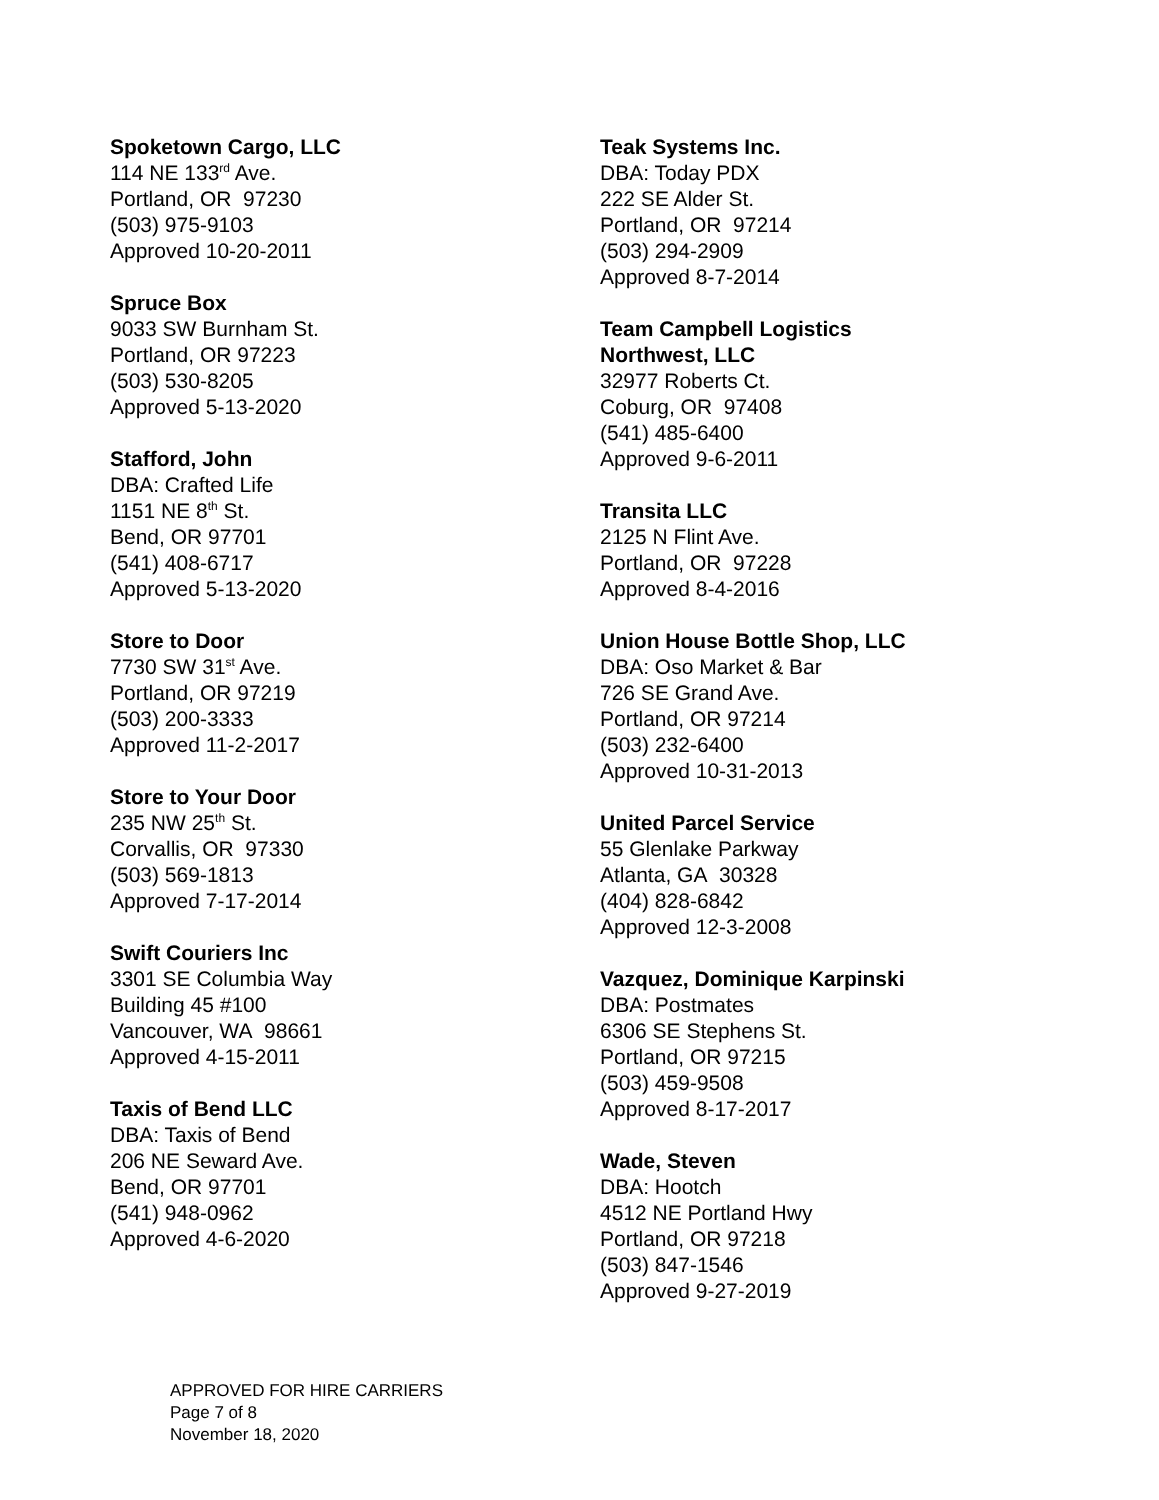Spoketown Cargo, LLC
114 NE 133<sup>rd</sup> Ave.
Portland, OR 97230
(503) 975-9103
Approved 10-20-2011
Spruce Box
9033 SW Burnham St.
Portland, OR 97223
(503) 530-8205
Approved 5-13-2020
Stafford, John
DBA: Crafted Life
1151 NE 8<sup>th</sup> St.
Bend, OR 97701
(541) 408-6717
Approved 5-13-2020
Store to Door
7730 SW 31<sup>st</sup> Ave.
Portland, OR 97219
(503) 200-3333
Approved 11-2-2017
Store to Your Door
235 NW 25<sup>th</sup> St.
Corvallis, OR 97330
(503) 569-1813
Approved 7-17-2014
Swift Couriers Inc
3301 SE Columbia Way
Building 45 #100
Vancouver, WA 98661
Approved 4-15-2011
Taxis of Bend LLC
DBA: Taxis of Bend
206 NE Seward Ave.
Bend, OR 97701
(541) 948-0962
Approved 4-6-2020
Teak Systems Inc.
DBA: Today PDX
222 SE Alder St.
Portland, OR 97214
(503) 294-2909
Approved 8-7-2014
Team Campbell Logistics
Northwest, LLC
32977 Roberts Ct.
Coburg, OR 97408
(541) 485-6400
Approved 9-6-2011
Transita LLC
2125 N Flint Ave.
Portland, OR 97228
Approved 8-4-2016
Union House Bottle Shop, LLC
DBA: Oso Market & Bar
726 SE Grand Ave.
Portland, OR 97214
(503) 232-6400
Approved 10-31-2013
United Parcel Service
55 Glenlake Parkway
Atlanta, GA 30328
(404) 828-6842
Approved 12-3-2008
Vazquez, Dominique Karpinski
DBA: Postmates
6306 SE Stephens St.
Portland, OR 97215
(503) 459-9508
Approved 8-17-2017
Wade, Steven
DBA: Hootch
4512 NE Portland Hwy
Portland, OR 97218
(503) 847-1546
Approved 9-27-2019
APPROVED FOR HIRE CARRIERS
Page 7 of 8
November 18, 2020